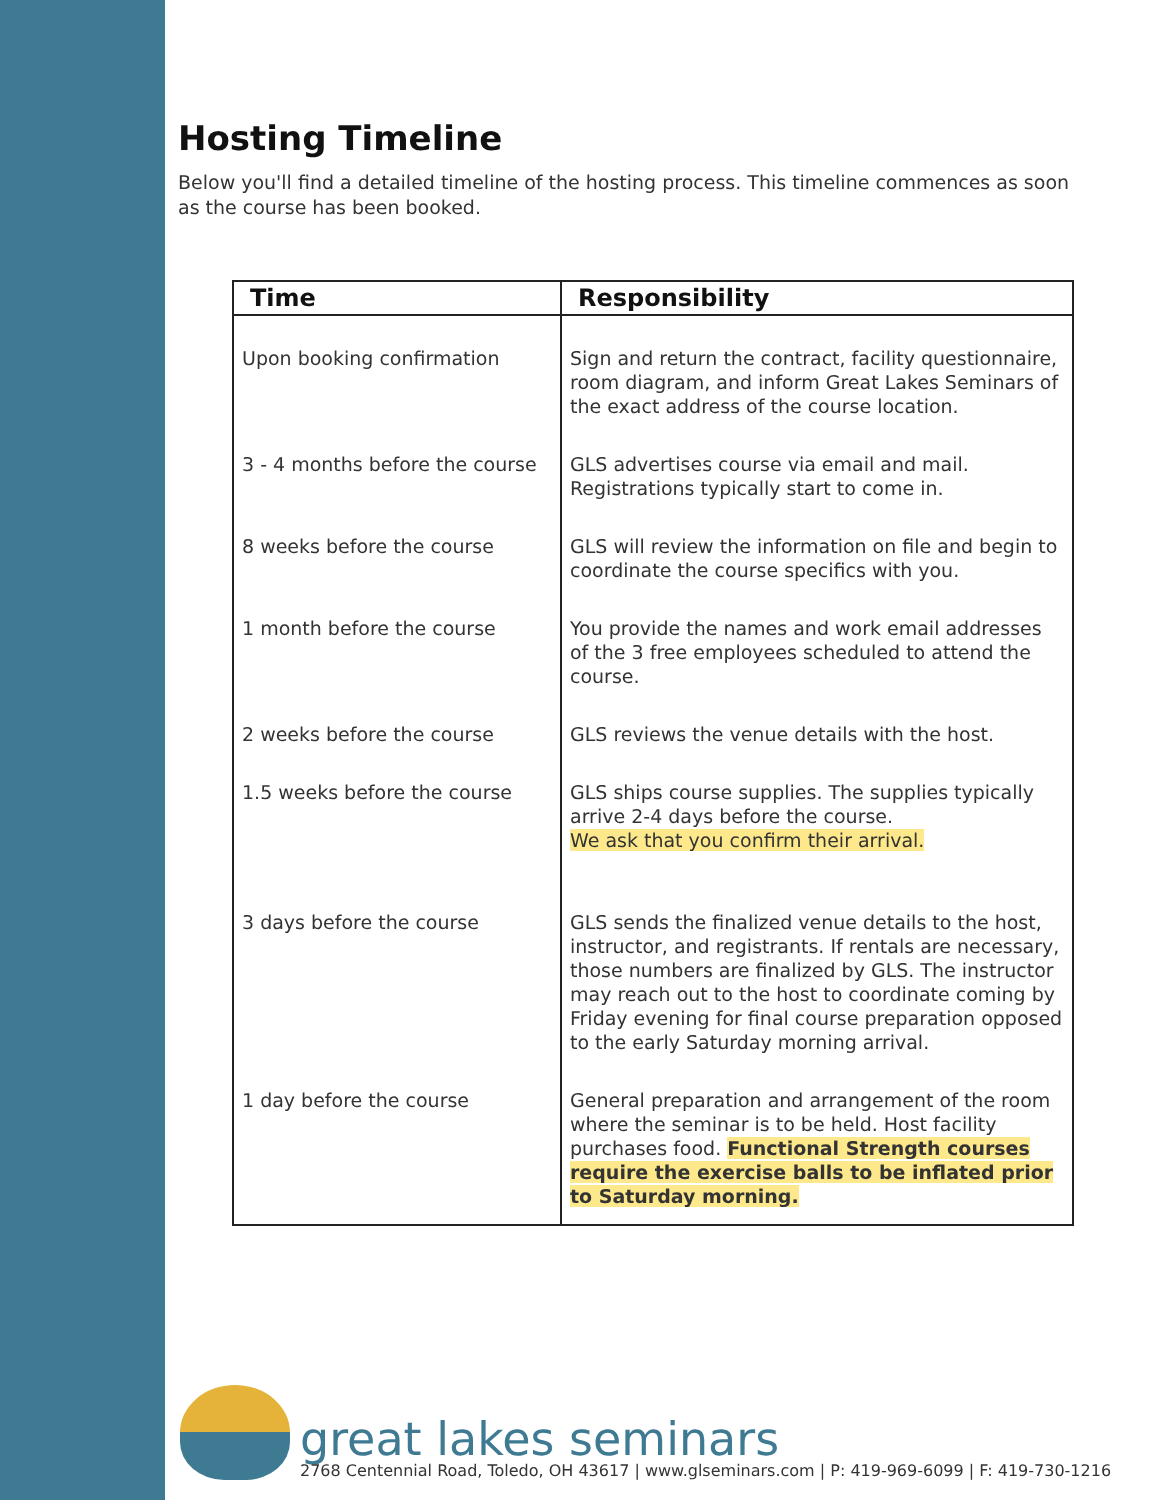Hosting Timeline
Below you'll find a detailed timeline of the hosting process. This timeline commences as soon as the course has been booked.
| Time | Responsibility |
| --- | --- |
| Upon booking confirmation | Sign and return the contract, facility questionnaire, room diagram, and inform Great Lakes Seminars of the exact address of the course location. |
| 3 - 4 months before the course | GLS advertises course via email and mail. Registrations typically start to come in. |
| 8 weeks before the course | GLS will review the information on file and begin to coordinate the course specifics with you. |
| 1 month before the course | You provide the names and work email addresses of the 3 free employees scheduled to attend the course. |
| 2 weeks before the course | GLS reviews the venue details with the host. |
| 1.5 weeks before the course | GLS ships course supplies. The supplies typically arrive 2-4 days before the course. We ask that you confirm their arrival. |
| 3 days before the course | GLS sends the finalized venue details to the host, instructor, and registrants. If rentals are necessary, those numbers are finalized by GLS. The instructor may reach out to the host to coordinate coming by Friday evening for final course preparation opposed to the early Saturday morning arrival. |
| 1 day before the course | General preparation and arrangement of the room where the seminar is to be held. Host facility purchases food. Functional Strength courses require the exercise balls to be inflated prior to Saturday morning. |
great lakes seminars
2768 Centennial Road, Toledo, OH 43617 | www.glseminars.com | P: 419-969-6099 | F: 419-730-1216